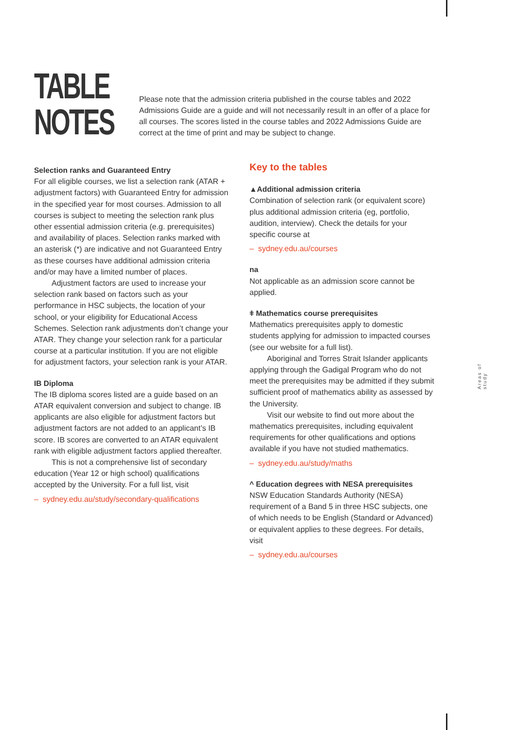TABLE NOTES
Please note that the admission criteria published in the course tables and 2022 Admissions Guide are a guide and will not necessarily result in an offer of a place for all courses. The scores listed in the course tables and 2022 Admissions Guide are correct at the time of print and may be subject to change.
Selection ranks and Guaranteed Entry
For all eligible courses, we list a selection rank (ATAR + adjustment factors) with Guaranteed Entry for admission in the specified year for most courses. Admission to all courses is subject to meeting the selection rank plus other essential admission criteria (e.g. prerequisites) and availability of places. Selection ranks marked with an asterisk (*) are indicative and not Guaranteed Entry as these courses have additional admission criteria and/or may have a limited number of places.
Adjustment factors are used to increase your selection rank based on factors such as your performance in HSC subjects, the location of your school, or your eligibility for Educational Access Schemes. Selection rank adjustments don’t change your ATAR. They change your selection rank for a particular course at a particular institution. If you are not eligible for adjustment factors, your selection rank is your ATAR.
IB Diploma
The IB diploma scores listed are a guide based on an ATAR equivalent conversion and subject to change. IB applicants are also eligible for adjustment factors but adjustment factors are not added to an applicant’s IB score. IB scores are converted to an ATAR equivalent rank with eligible adjustment factors applied thereafter.
This is not a comprehensive list of secondary education (Year 12 or high school) qualifications accepted by the University. For a full list, visit
– sydney.edu.au/study/secondary-qualifications
Key to the tables
▲Additional admission criteria
Combination of selection rank (or equivalent score) plus additional admission criteria (eg, portfolio, audition, interview). Check the details for your specific course at
– sydney.edu.au/courses
na
Not applicable as an admission score cannot be applied.
ǂ Mathematics course prerequisites
Mathematics prerequisites apply to domestic students applying for admission to impacted courses (see our website for a full list).
Aboriginal and Torres Strait Islander applicants applying through the Gadigal Program who do not meet the prerequisites may be admitted if they submit sufficient proof of mathematics ability as assessed by the University.
Visit our website to find out more about the mathematics prerequisites, including equivalent requirements for other qualifications and options available if you have not studied mathematics.
– sydney.edu.au/study/maths
^ Education degrees with NESA prerequisites
NSW Education Standards Authority (NESA) requirement of a Band 5 in three HSC subjects, one of which needs to be English (Standard or Advanced) or equivalent applies to these degrees. For details, visit
– sydney.edu.au/courses
Areas of study